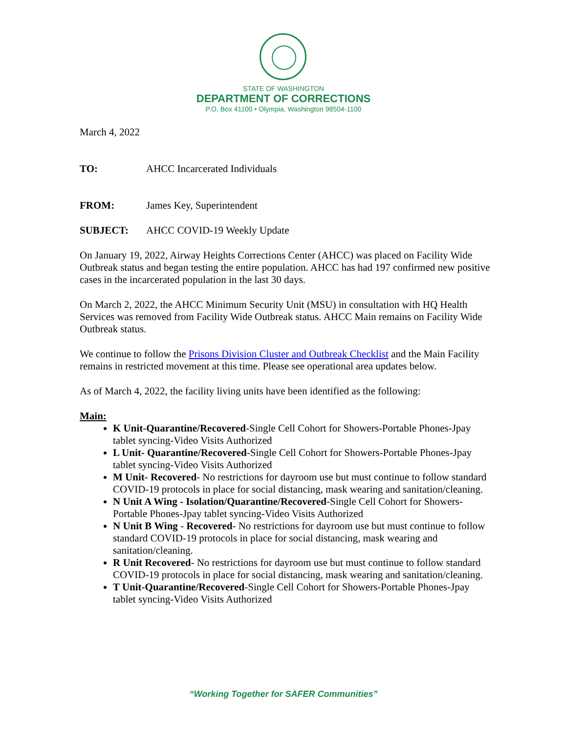STATE OF WASHINGTON
DEPARTMENT OF CORRECTIONS
P.O. Box 41100 • Olympia, Washington 98504-1100
March 4, 2022
TO: AHCC Incarcerated Individuals
FROM: James Key, Superintendent
SUBJECT: AHCC COVID-19 Weekly Update
On January 19, 2022, Airway Heights Corrections Center (AHCC) was placed on Facility Wide Outbreak status and began testing the entire population. AHCC has had 197 confirmed new positive cases in the incarcerated population in the last 30 days.
On March 2, 2022, the AHCC Minimum Security Unit (MSU) in consultation with HQ Health Services was removed from Facility Wide Outbreak status. AHCC Main remains on Facility Wide Outbreak status.
We continue to follow the Prisons Division Cluster and Outbreak Checklist and the Main Facility remains in restricted movement at this time. Please see operational area updates below.
As of March 4, 2022, the facility living units have been identified as the following:
Main:
K Unit-Quarantine/Recovered-Single Cell Cohort for Showers-Portable Phones-Jpay tablet syncing-Video Visits Authorized
L Unit- Quarantine/Recovered-Single Cell Cohort for Showers-Portable Phones-Jpay tablet syncing-Video Visits Authorized
M Unit- Recovered- No restrictions for dayroom use but must continue to follow standard COVID-19 protocols in place for social distancing, mask wearing and sanitation/cleaning.
N Unit A Wing - Isolation/Quarantine/Recovered-Single Cell Cohort for Showers-Portable Phones-Jpay tablet syncing-Video Visits Authorized
N Unit B Wing - Recovered- No restrictions for dayroom use but must continue to follow standard COVID-19 protocols in place for social distancing, mask wearing and sanitation/cleaning.
R Unit Recovered- No restrictions for dayroom use but must continue to follow standard COVID-19 protocols in place for social distancing, mask wearing and sanitation/cleaning.
T Unit-Quarantine/Recovered-Single Cell Cohort for Showers-Portable Phones-Jpay tablet syncing-Video Visits Authorized
“Working Together for SAFER Communities”